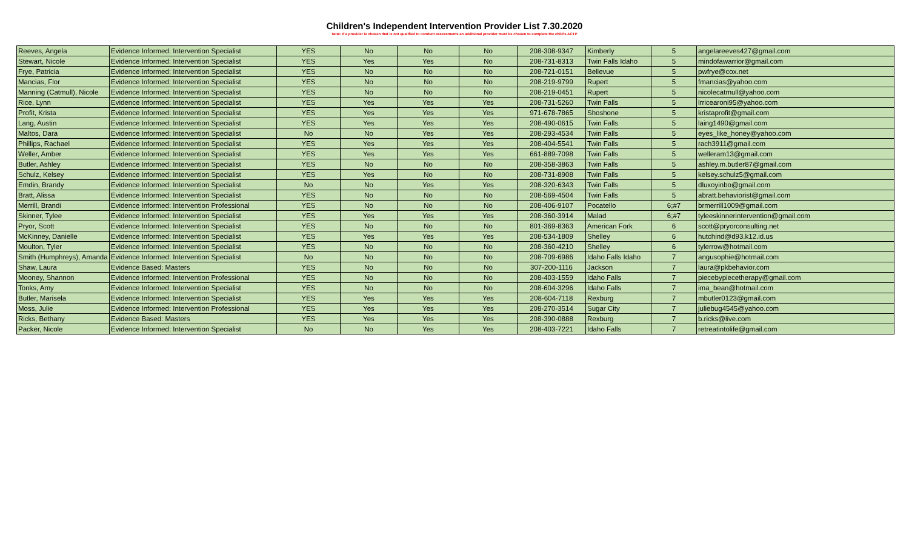Children's Independent Intervention Provider List 7.30.2020
Note: If a provider is chosen that is not qualified to conduct assessments an additional provider must be chosen to complete the child's ACTP
| Reeves, Angela | Evidence Informed: Intervention Specialist | YES | No | No | No | 208-308-9347 | Kimberly | 5 | angelareeves427@gmail.com |
| Stewart, Nicole | Evidence Informed: Intervention Specialist | YES | Yes | Yes | No | 208-731-8313 | Twin Falls Idaho | 5 | mindofawarrior@gmail.com |
| Frye, Patricia | Evidence Informed: Intervention Specialist | YES | No | No | No | 208-721-0151 | Bellevue | 5 | pwfrye@cox.net |
| Mancias, Flor | Evidence Informed: Intervention Specialist | YES | No | No | No | 208-219-9799 | Rupert | 5 | fmancias@yahoo.com |
| Manning (Catmull), Nicole | Evidence Informed: Intervention Specialist | YES | No | No | No | 208-219-0451 | Rupert | 5 | nicolecatmull@yahoo.com |
| Rice, Lynn | Evidence Informed: Intervention Specialist | YES | Yes | Yes | Yes | 208-731-5260 | Twin Falls | 5 | lrricearoni95@yahoo.com |
| Profit, Krista | Evidence Informed: Intervention Specialist | YES | Yes | Yes | Yes | 971-678-7865 | Shoshone | 5 | kristaprofit@gmail.com |
| Lang, Austin | Evidence Informed: Intervention Specialist | YES | Yes | Yes | Yes | 208-490-0615 | Twin Falls | 5 | laing1490@gmail.com |
| Maltos, Dara | Evidence Informed: Intervention Specialist | No | No | Yes | Yes | 208-293-4534 | Twin Falls | 5 | eyes_like_honey@yahoo.com |
| Phillips, Rachael | Evidence Informed: Intervention Specialist | YES | Yes | Yes | Yes | 208-404-5541 | Twin Falls | 5 | rach3911@gmail.com |
| Weller, Amber | Evidence Informed: Intervention Specialist | YES | Yes | Yes | Yes | 661-889-7098 | Twin Falls | 5 | welleram13@gmail.com |
| Butler, Ashley | Evidence Informed: Intervention Specialist | YES | No | No | No | 208-358-3863 | Twin Falls | 5 | ashley.m.butler87@gmail.com |
| Schulz, Kelsey | Evidence Informed: Intervention Specialist | YES | Yes | No | No | 208-731-8908 | Twin Falls | 5 | kelsey.schulz5@gmail.com |
| Emdin, Brandy | Evidence Informed: Intervention Specialist | No | No | Yes | Yes | 208-320-6343 | Twin Falls | 5 | dluxoyinbo@gmail.com |
| Bratt, Alissa | Evidence Informed: Intervention Specialist | YES | No | No | No | 208-569-4504 | Twin Falls | 5 | abratt.behaviorist@gmail.com |
| Merrill, Brandi | Evidence Informed: Intervention Professional | YES | No | No | No | 208-406-9107 | Pocatello | 6;#7 | brmerrill1009@gmail.com |
| Skinner, Tylee | Evidence Informed: Intervention Specialist | YES | Yes | Yes | Yes | 208-360-3914 | Malad | 6;#7 | tyleeskinnerintervention@gmail.com |
| Pryor, Scott | Evidence Informed: Intervention Specialist | YES | No | No | No | 801-369-8363 | American Fork | 6 | scott@pryorconsulting.net |
| McKinney, Danielle | Evidence Informed: Intervention Specialist | YES | Yes | Yes | Yes | 208-534-1809 | Shelley | 6 | hutchind@d93.k12.id.us |
| Moulton, Tyler | Evidence Informed: Intervention Specialist | YES | No | No | No | 208-360-4210 | Shelley | 6 | tylerrow@hotmail.com |
| Smith (Humphreys), Amanda | Evidence Informed: Intervention Specialist | No | No | No | No | 208-709-6986 | Idaho Falls Idaho | 7 | angusophie@hotmail.com |
| Shaw, Laura | Evidence Based: Masters | YES | No | No | No | 307-200-1116 | Jackson | 7 | laura@pkbehavior.com |
| Mooney, Shannon | Evidence Informed: Intervention Professional | YES | No | No | No | 208-403-1559 | Idaho Falls | 7 | piecebypiecetherapy@gmail.com |
| Tonks, Amy | Evidence Informed: Intervention Specialist | YES | No | No | No | 208-604-3296 | Idaho Falls | 7 | ima_bean@hotmail.com |
| Butler, Marisela | Evidence Informed: Intervention Specialist | YES | Yes | Yes | Yes | 208-604-7118 | Rexburg | 7 | mbutler0123@gmail.com |
| Moss, Julie | Evidence Informed: Intervention Professional | YES | Yes | Yes | Yes | 208-270-3514 | Sugar City | 7 | juliebug4545@yahoo.com |
| Ricks, Bethany | Evidence Based: Masters | YES | Yes | Yes | Yes | 208-390-0888 | Rexburg | 7 | b.ricks@live.com |
| Packer, Nicole | Evidence Informed: Intervention Specialist | No | No | Yes | Yes | 208-403-7221 | Idaho Falls | 7 | retreatintolife@gmail.com |